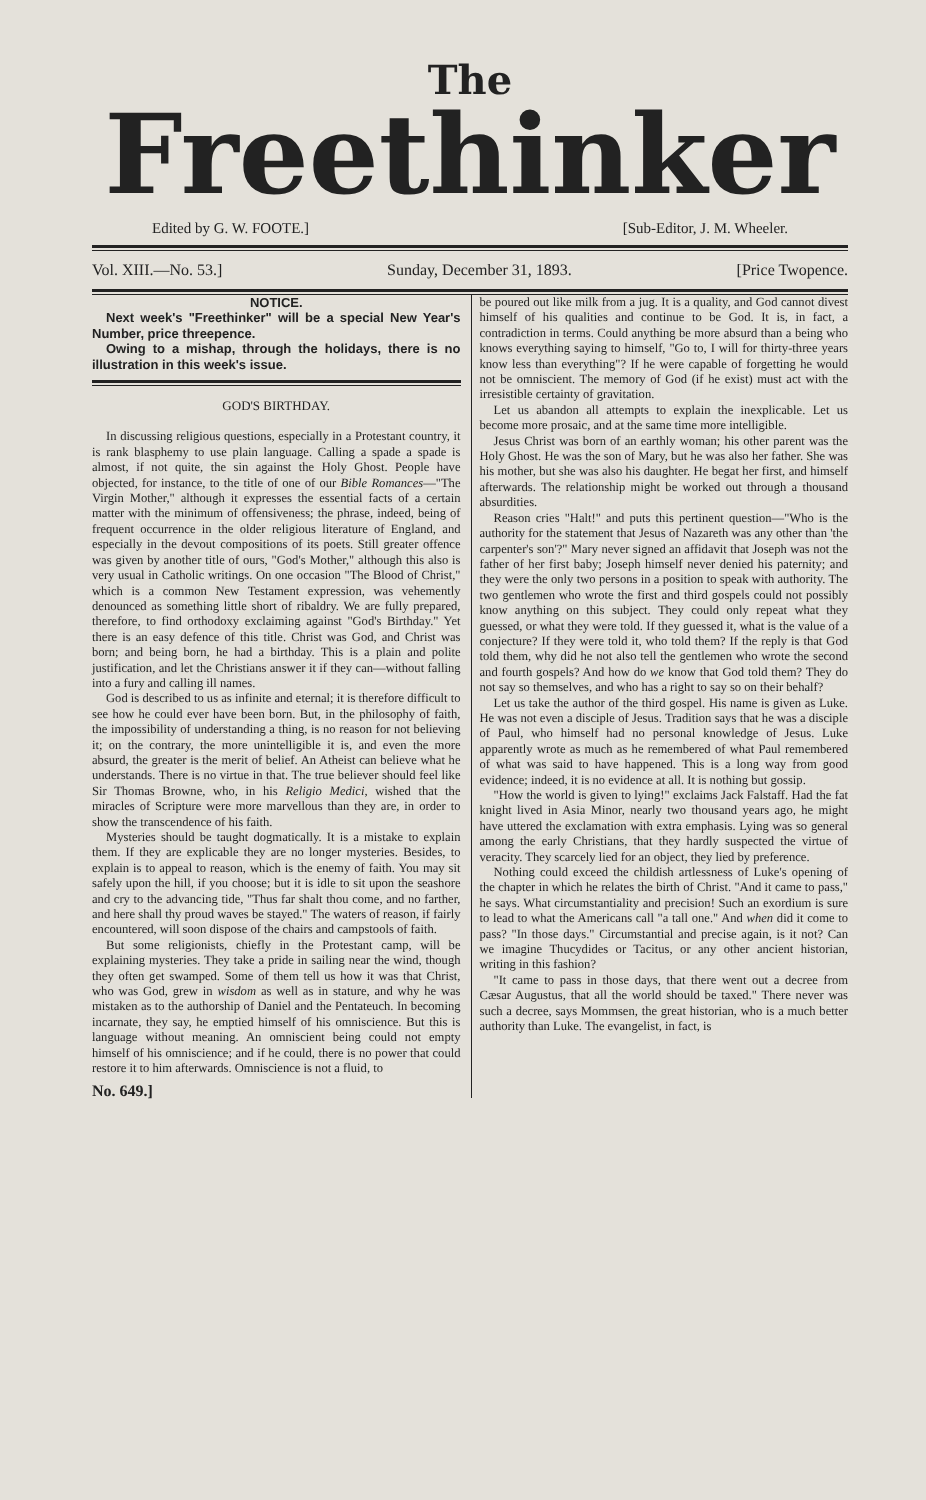The
Freethinker
Edited by G. W. FOOTE.] [Sub-Editor, J. M. Wheeler.
Vol. XIII.—No. 53.] Sunday, December 31, 1893. [Price Twopence.
NOTICE.
Next week's "Freethinker" will be a special New Year's Number, price threepence.
Owing to a mishap, through the holidays, there is no illustration in this week's issue.
GOD'S BIRTHDAY.
In discussing religious questions, especially in a Protestant country, it is rank blasphemy to use plain language. Calling a spade a spade is almost, if not quite, the sin against the Holy Ghost. People have objected, for instance, to the title of one of our Bible Romances—"The Virgin Mother," although it expresses the essential facts of a certain matter with the minimum of offensiveness; the phrase, indeed, being of frequent occurrence in the older religious literature of England, and especially in the devout compositions of its poets. Still greater offence was given by another title of ours, "God's Mother," although this also is very usual in Catholic writings. On one occasion "The Blood of Christ," which is a common New Testament expression, was vehemently denounced as something little short of ribaldry. We are fully prepared, therefore, to find orthodoxy exclaiming against "God's Birthday." Yet there is an easy defence of this title. Christ was God, and Christ was born; and being born, he had a birthday. This is a plain and polite justification, and let the Christians answer it if they can—without falling into a fury and calling ill names.
God is described to us as infinite and eternal; it is therefore difficult to see how he could ever have been born. But, in the philosophy of faith, the impossibility of understanding a thing, is no reason for not believing it; on the contrary, the more unintelligible it is, and even the more absurd, the greater is the merit of belief. An Atheist can believe what he understands. There is no virtue in that. The true believer should feel like Sir Thomas Browne, who, in his Religio Medici, wished that the miracles of Scripture were more marvellous than they are, in order to show the transcendence of his faith.
Mysteries should be taught dogmatically. It is a mistake to explain them. If they are explicable they are no longer mysteries. Besides, to explain is to appeal to reason, which is the enemy of faith. You may sit safely upon the hill, if you choose; but it is idle to sit upon the seashore and cry to the advancing tide, "Thus far shalt thou come, and no farther, and here shall thy proud waves be stayed." The waters of reason, if fairly encountered, will soon dispose of the chairs and campstools of faith.
But some religionists, chiefly in the Protestant camp, will be explaining mysteries. They take a pride in sailing near the wind, though they often get swamped. Some of them tell us how it was that Christ, who was God, grew in wisdom as well as in stature, and why he was mistaken as to the authorship of Daniel and the Pentateuch. In becoming incarnate, they say, he emptied himself of his omniscience. But this is language without meaning. An omniscient being could not empty himself of his omniscience; and if he could, there is no power that could restore it to him afterwards. Omniscience is not a fluid, to
No. 649.]
be poured out like milk from a jug. It is a quality, and God cannot divest himself of his qualities and continue to be God. It is, in fact, a contradiction in terms. Could anything be more absurd than a being who knows everything saying to himself, "Go to, I will for thirty-three years know less than everything"? If he were capable of forgetting he would not be omniscient. The memory of God (if he exist) must act with the irresistible certainty of gravitation.
Let us abandon all attempts to explain the inexplicable. Let us become more prosaic, and at the same time more intelligible.
Jesus Christ was born of an earthly woman; his other parent was the Holy Ghost. He was the son of Mary, but he was also her father. She was his mother, but she was also his daughter. He begat her first, and himself afterwards. The relationship might be worked out through a thousand absurdities.
Reason cries "Halt!" and puts this pertinent question—"Who is the authority for the statement that Jesus of Nazareth was any other than 'the carpenter's son'?" Mary never signed an affidavit that Joseph was not the father of her first baby; Joseph himself never denied his paternity; and they were the only two persons in a position to speak with authority. The two gentlemen who wrote the first and third gospels could not possibly know anything on this subject. They could only repeat what they guessed, or what they were told. If they guessed it, what is the value of a conjecture? If they were told it, who told them? If the reply is that God told them, why did he not also tell the gentlemen who wrote the second and fourth gospels? And how do we know that God told them? They do not say so themselves, and who has a right to say so on their behalf?
Let us take the author of the third gospel. His name is given as Luke. He was not even a disciple of Jesus. Tradition says that he was a disciple of Paul, who himself had no personal knowledge of Jesus. Luke apparently wrote as much as he remembered of what Paul remembered of what was said to have happened. This is a long way from good evidence; indeed, it is no evidence at all. It is nothing but gossip.
"How the world is given to lying!" exclaims Jack Falstaff. Had the fat knight lived in Asia Minor, nearly two thousand years ago, he might have uttered the exclamation with extra emphasis. Lying was so general among the early Christians, that they hardly suspected the virtue of veracity. They scarcely lied for an object, they lied by preference.
Nothing could exceed the childish artlessness of Luke's opening of the chapter in which he relates the birth of Christ. "And it came to pass," he says. What circumstantiality and precision! Such an exordium is sure to lead to what the Americans call "a tall one." And when did it come to pass? "In those days." Circumstantial and precise again, is it not? Can we imagine Thucydides or Tacitus, or any other ancient historian, writing in this fashion?
"It came to pass in those days, that there went out a decree from Cæsar Augustus, that all the world should be taxed." There never was such a decree, says Mommsen, the great historian, who is a much better authority than Luke. The evangelist, in fact, is